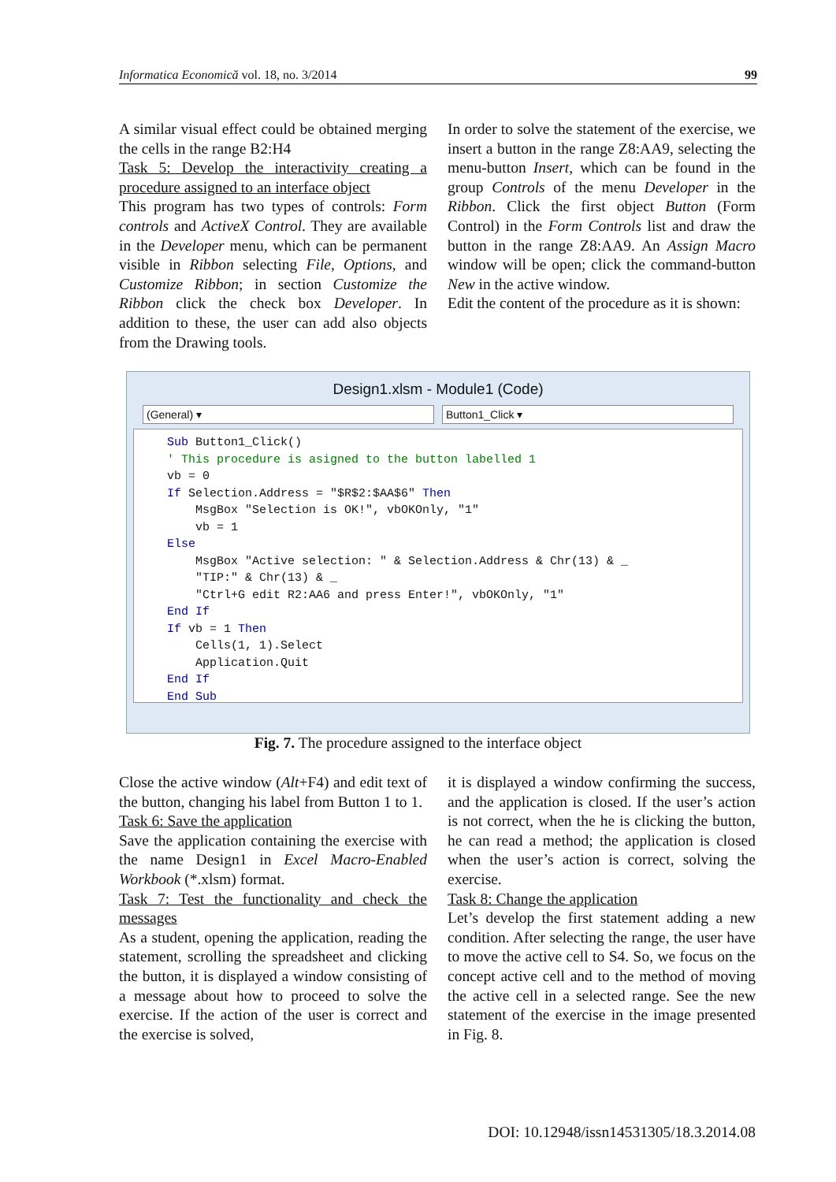Informatica Economică vol. 18, no. 3/2014 99
A similar visual effect could be obtained merging the cells in the range B2:H4
Task 5: Develop the interactivity creating a procedure assigned to an interface object
This program has two types of controls: Form controls and ActiveX Control. They are available in the Developer menu, which can be permanent visible in Ribbon selecting File, Options, and Customize Ribbon; in section Customize the Ribbon click the check box Developer. In addition to these, the user can add also objects from the Drawing tools.
In order to solve the statement of the exercise, we insert a button in the range Z8:AA9, selecting the menu-button Insert, which can be found in the group Controls of the menu Developer in the Ribbon. Click the first object Button (Form Control) in the Form Controls list and draw the button in the range Z8:AA9. An Assign Macro window will be open; click the command-button New in the active window.
Edit the content of the procedure as it is shown:
Design1.xlsm - Module1 (Code)
(General) ▾ Button1_Click ▾
Sub Button1_Click() ' This procedure is asigned to the button labelled 1 vb = 0 If Selection.Address = "$R$2:$AA$6" Then MsgBox "Selection is OK!", vbOKOnly, "1" vb = 1 Else MsgBox "Active selection: " & Selection.Address & Chr(13) & _ "TIP:" & Chr(13) & _ "Ctrl+G edit R2:AA6 and press Enter!", vbOKOnly, "1" End If If vb = 1 Then Cells(1, 1).Select Application.Quit End If End Sub
Fig. 7. The procedure assigned to the interface object
Close the active window (Alt+F4) and edit text of the button, changing his label from Button 1 to 1.
Task 6: Save the application
Save the application containing the exercise with the name Design1 in Excel Macro-Enabled Workbook (*.xlsm) format.
Task 7: Test the functionality and check the messages
As a student, opening the application, reading the statement, scrolling the spreadsheet and clicking the button, it is displayed a window consisting of a message about how to proceed to solve the exercise. If the action of the user is correct and the exercise is solved,
it is displayed a window confirming the success, and the application is closed. If the user’s action is not correct, when the he is clicking the button, he can read a method; the application is closed when the user’s action is correct, solving the exercise.
Task 8: Change the application
Let’s develop the first statement adding a new condition. After selecting the range, the user have to move the active cell to S4. So, we focus on the concept active cell and to the method of moving the active cell in a selected range. See the new statement of the exercise in the image presented in Fig. 8.
DOI: 10.12948/issn14531305/18.3.2014.08